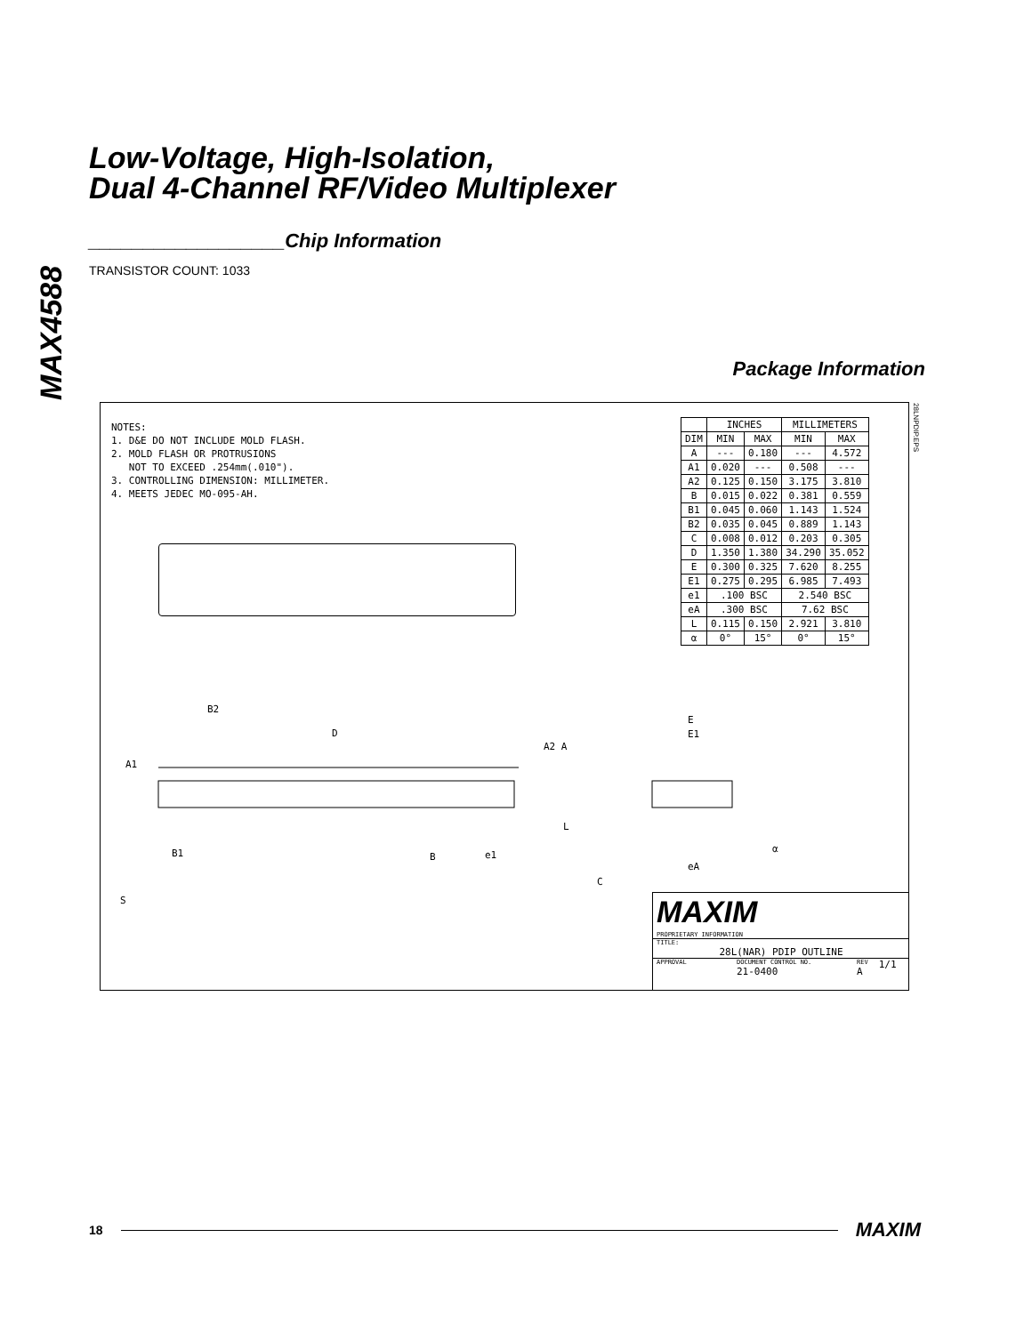MAX4588
Low-Voltage, High-Isolation,
Dual 4-Channel RF/Video Multiplexer
__________________Chip Information
TRANSISTOR COUNT: 1033
Package Information
NOTES:
1. D&E DO NOT INCLUDE MOLD FLASH.
2. MOLD FLASH OR PROTRUSIONS
NOT TO EXCEED .254mm(.010").
3. CONTROLLING DIMENSION: MILLIMETER.
4. MEETS JEDEC MO-095-AH.
| | INCHES | | MILLIMETERS | |
| --- | --- | --- | --- | --- |
| DIM | MIN | MAX | MIN | MAX |
| A | --- | 0.180 | --- | 4.572 |
| A1 | 0.020 | --- | 0.508 | --- |
| A2 | 0.125 | 0.150 | 3.175 | 3.810 |
| B | 0.015 | 0.022 | 0.381 | 0.559 |
| B1 | 0.045 | 0.060 | 1.143 | 1.524 |
| B2 | 0.035 | 0.045 | 0.889 | 1.143 |
| C | 0.008 | 0.012 | 0.203 | 0.305 |
| D | 1.350 | 1.380 | 34.290 | 35.052 |
| E | 0.300 | 0.325 | 7.620 | 8.255 |
| E1 | 0.275 | 0.295 | 6.985 | 7.493 |
| e1 | .100 BSC | | 2.540 BSC | |
| eA | .300 BSC | | 7.62 BSC | |
| L | 0.115 | 0.150 | 2.921 | 3.810 |
| α | 0° | 15° | 0° | 15° |
B2
D
A2 A
A1
L
B1 B e1
E
E1
α
eA
C
S
28LNPDIP.EPS
MAXIM
PROPRIETARY INFORMATION
TITLE:
28L(NAR) PDIP OUTLINE
APPROVAL DOCUMENT CONTROL NO.
21-0400
REV
A
1/1
18 MAXIM